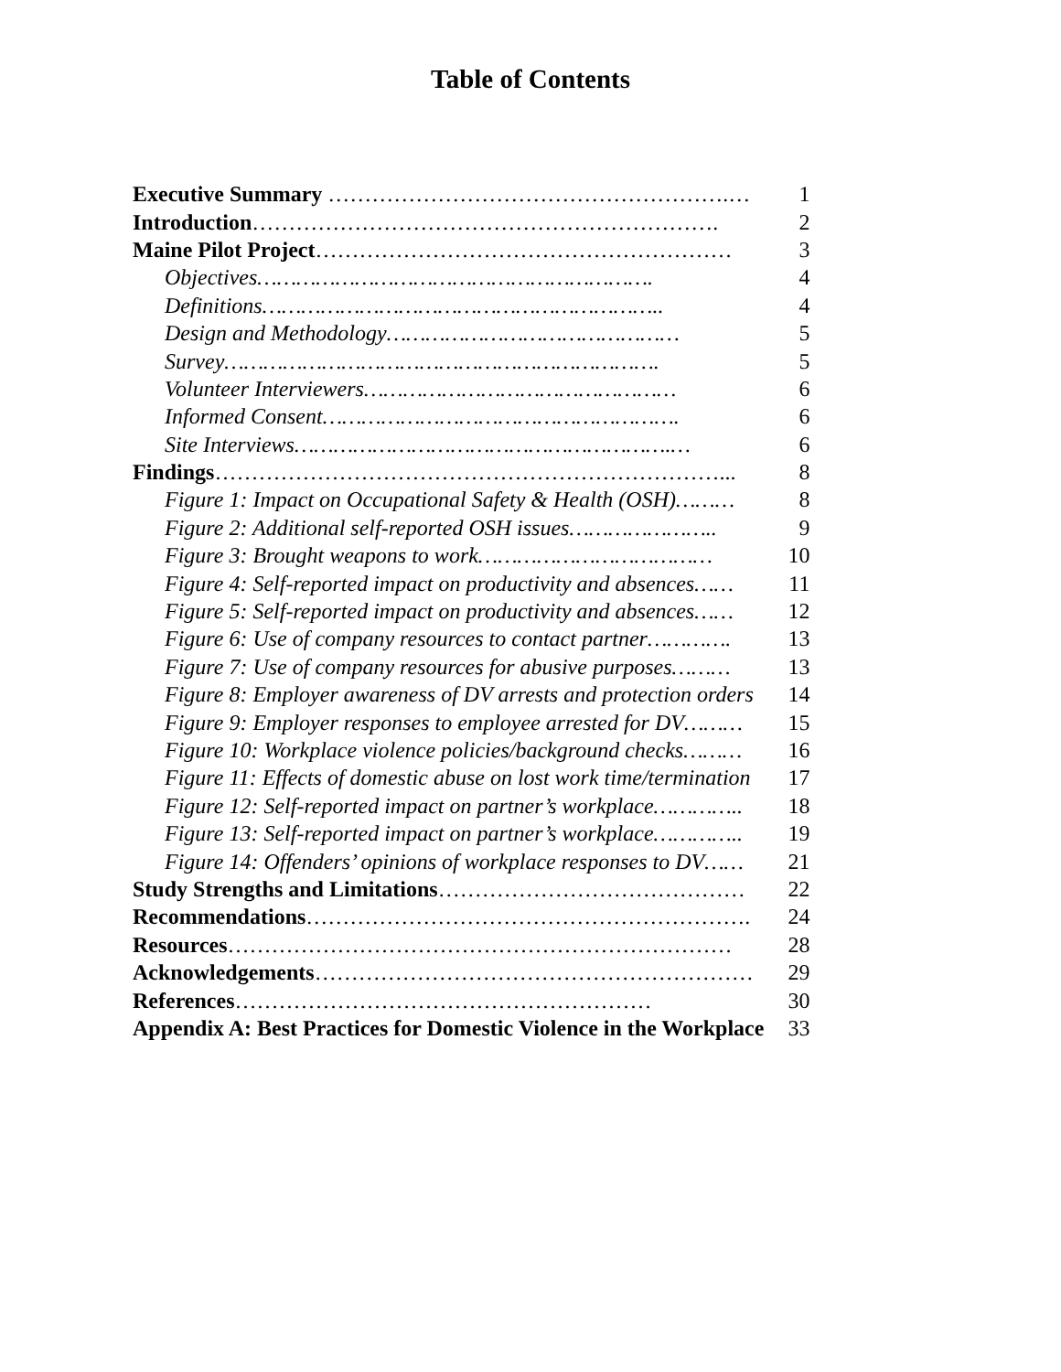Table of Contents
| Executive Summary ……………………………………………….… | 1 |
| Introduction ………………………………………………………. | 2 |
| Maine Pilot Project ………………………………………………… | 3 |
| Objectives……………………………………………………. | 4 |
| Definitions…………………………………………………….. | 4 |
| Design and Methodology……………………………………… | 5 |
| Survey…………………………………………………………. | 5 |
| Volunteer Interviewers………………………………………… | 6 |
| Informed Consent………………………………………………. | 6 |
| Site Interviews………………………………………………….… | 6 |
| Findings ……………………………………………………………... | 8 |
| Figure 1: Impact on Occupational Safety & Health (OSH)……… | 8 |
| Figure 2: Additional self-reported OSH issues………………….. | 9 |
| Figure 3: Brought weapons to work……………………………… | 10 |
| Figure 4: Self-reported impact on productivity and absences…… | 11 |
| Figure 5: Self-reported impact on productivity and absences…… | 12 |
| Figure 6: Use of company resources to contact partner…………. | 13 |
| Figure 7: Use of company resources for abusive purposes……… | 13 |
| Figure 8: Employer awareness of DV arrests and protection orders | 14 |
| Figure 9: Employer responses to employee arrested for DV……… | 15 |
| Figure 10: Workplace violence policies/background checks……… | 16 |
| Figure 11: Effects of domestic abuse on lost work time/termination | 17 |
| Figure 12: Self-reported impact on partner’s workplace………….. | 18 |
| Figure 13: Self-reported impact on partner’s workplace………….. | 19 |
| Figure 14: Offenders’ opinions of workplace responses to DV…… | 21 |
| Study Strengths and Limitations …………………………………… | 22 |
| Recommendations ……………………………………………………. | 24 |
| Resources …………………………………………………………… | 28 |
| Acknowledgements …………………………………………………… | 29 |
| References ………………………………………………… | 30 |
| Appendix A: Best Practices for Domestic Violence in the Workplace | 33 |